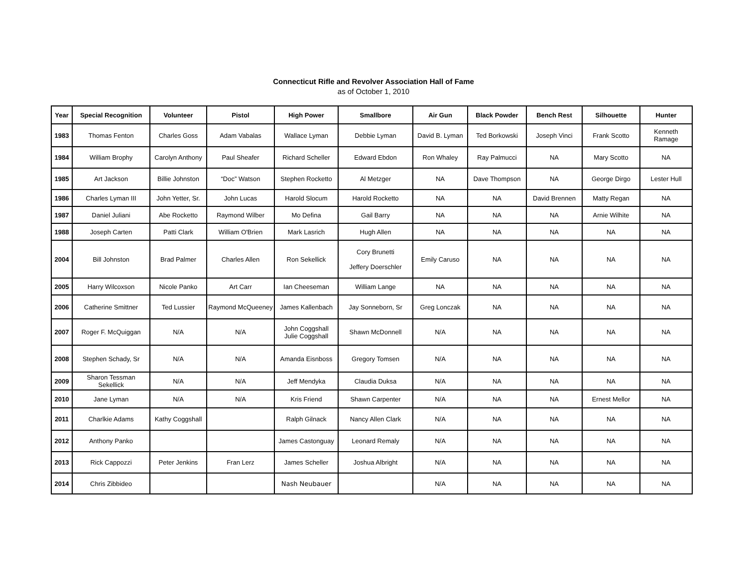Connecticut Rifle and Revolver Association Hall of Fame
as of October 1, 2010
| Year | Special Recognition | Volunteer | Pistol | High Power | Smallbore | Air Gun | Black Powder | Bench Rest | Silhouette | Hunter |
| --- | --- | --- | --- | --- | --- | --- | --- | --- | --- | --- |
| 1983 | Thomas Fenton | Charles Goss | Adam Vabalas | Wallace Lyman | Debbie Lyman | David B. Lyman | Ted Borkowski | Joseph Vinci | Frank Scotto | Kenneth Ramage |
| 1984 | William Brophy | Carolyn Anthony | Paul Sheafer | Richard Scheller | Edward Ebdon | Ron Whaley | Ray Palmucci | NA | Mary Scotto | NA |
| 1985 | Art Jackson | Billie Johnston | “Doc” Watson | Stephen Rocketto | Al Metzger | NA | Dave Thompson | NA | George Dirgo | Lester Hull |
| 1986 | Charles Lyman III | John Yetter, Sr. | John Lucas | Harold Slocum | Harold Rocketto | NA | NA | David Brennen | Matty Regan | NA |
| 1987 | Daniel Juliani | Abe Rocketto | Raymond Wilber | Mo Defina | Gail Barry | NA | NA | NA | Arnie Wilhite | NA |
| 1988 | Joseph Carten | Patti Clark | William O'Brien | Mark Lasrich | Hugh Allen | NA | NA | NA | NA | NA |
| 2004 | Bill Johnston | Brad Palmer | Charles Allen | Ron Sekellick | Cory Brunetti Jeffery Doerschler | Emily Caruso | NA | NA | NA | NA |
| 2005 | Harry Wilcoxson | Nicole Panko | Art Carr | Ian Cheeseman | William Lange | NA | NA | NA | NA | NA |
| 2006 | Catherine Smittner | Ted Lussier | Raymond McQueeney | James Kallenbach | Jay Sonneborn, Sr | Greg Lonczak | NA | NA | NA | NA |
| 2007 | Roger F. McQuiggan | N/A | N/A | John Coggshall Julie Coggshall | Shawn McDonnell | N/A | NA | NA | NA | NA |
| 2008 | Stephen Schady, Sr | N/A | N/A | Amanda Eisnboss | Gregory Tomsen | N/A | NA | NA | NA | NA |
| 2009 | Sharon Tessman Sekellick | N/A | N/A | Jeff Mendyka | Claudia Duksa | N/A | NA | NA | NA | NA |
| 2010 | Jane Lyman | N/A | N/A | Kris Friend | Shawn Carpenter | N/A | NA | NA | Ernest Mellor | NA |
| 2011 | Charlkie Adams | Kathy Coggshall | | Ralph Gilnack | Nancy Allen Clark | N/A | NA | NA | NA | NA |
| 2012 | Anthony Panko | | | James Castonguay | Leonard Remaly | N/A | NA | NA | NA | NA |
| 2013 | Rick Cappozzi | Peter Jenkins | Fran Lerz | James Scheller | Joshua Albright | N/A | NA | NA | NA | NA |
| 2014 | Chris Zibbideo | | | Nash Neubauer | | N/A | NA | NA | NA | NA |